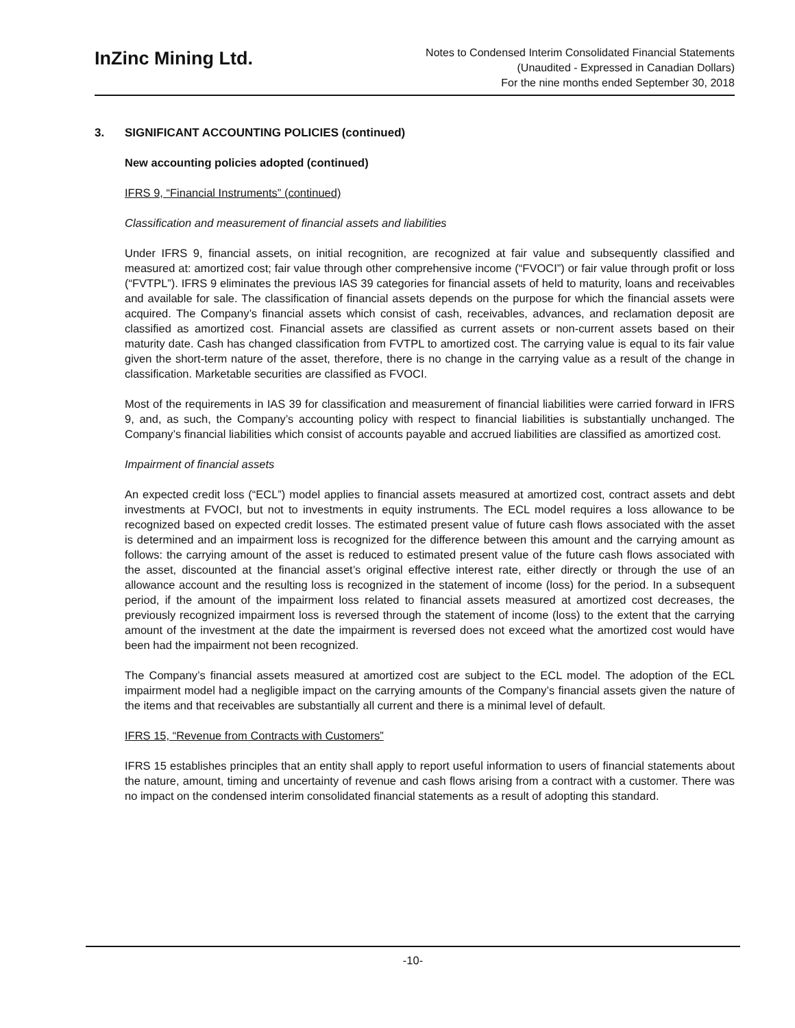InZinc Mining Ltd.
Notes to Condensed Interim Consolidated Financial Statements
(Unaudited - Expressed in Canadian Dollars)
For the nine months ended September 30, 2018
3. SIGNIFICANT ACCOUNTING POLICIES (continued)
New accounting policies adopted (continued)
IFRS 9, “Financial Instruments” (continued)
Classification and measurement of financial assets and liabilities
Under IFRS 9, financial assets, on initial recognition, are recognized at fair value and subsequently classified and measured at: amortized cost; fair value through other comprehensive income (“FVOCI”) or fair value through profit or loss (“FVTPL”). IFRS 9 eliminates the previous IAS 39 categories for financial assets of held to maturity, loans and receivables and available for sale. The classification of financial assets depends on the purpose for which the financial assets were acquired. The Company’s financial assets which consist of cash, receivables, advances, and reclamation deposit are classified as amortized cost. Financial assets are classified as current assets or non-current assets based on their maturity date. Cash has changed classification from FVTPL to amortized cost. The carrying value is equal to its fair value given the short-term nature of the asset, therefore, there is no change in the carrying value as a result of the change in classification. Marketable securities are classified as FVOCI.
Most of the requirements in IAS 39 for classification and measurement of financial liabilities were carried forward in IFRS 9, and, as such, the Company’s accounting policy with respect to financial liabilities is substantially unchanged. The Company’s financial liabilities which consist of accounts payable and accrued liabilities are classified as amortized cost.
Impairment of financial assets
An expected credit loss (“ECL”) model applies to financial assets measured at amortized cost, contract assets and debt investments at FVOCI, but not to investments in equity instruments. The ECL model requires a loss allowance to be recognized based on expected credit losses. The estimated present value of future cash flows associated with the asset is determined and an impairment loss is recognized for the difference between this amount and the carrying amount as follows: the carrying amount of the asset is reduced to estimated present value of the future cash flows associated with the asset, discounted at the financial asset’s original effective interest rate, either directly or through the use of an allowance account and the resulting loss is recognized in the statement of income (loss) for the period. In a subsequent period, if the amount of the impairment loss related to financial assets measured at amortized cost decreases, the previously recognized impairment loss is reversed through the statement of income (loss) to the extent that the carrying amount of the investment at the date the impairment is reversed does not exceed what the amortized cost would have been had the impairment not been recognized.
The Company’s financial assets measured at amortized cost are subject to the ECL model. The adoption of the ECL impairment model had a negligible impact on the carrying amounts of the Company’s financial assets given the nature of the items and that receivables are substantially all current and there is a minimal level of default.
IFRS 15, “Revenue from Contracts with Customers”
IFRS 15 establishes principles that an entity shall apply to report useful information to users of financial statements about the nature, amount, timing and uncertainty of revenue and cash flows arising from a contract with a customer. There was no impact on the condensed interim consolidated financial statements as a result of adopting this standard.
-10-